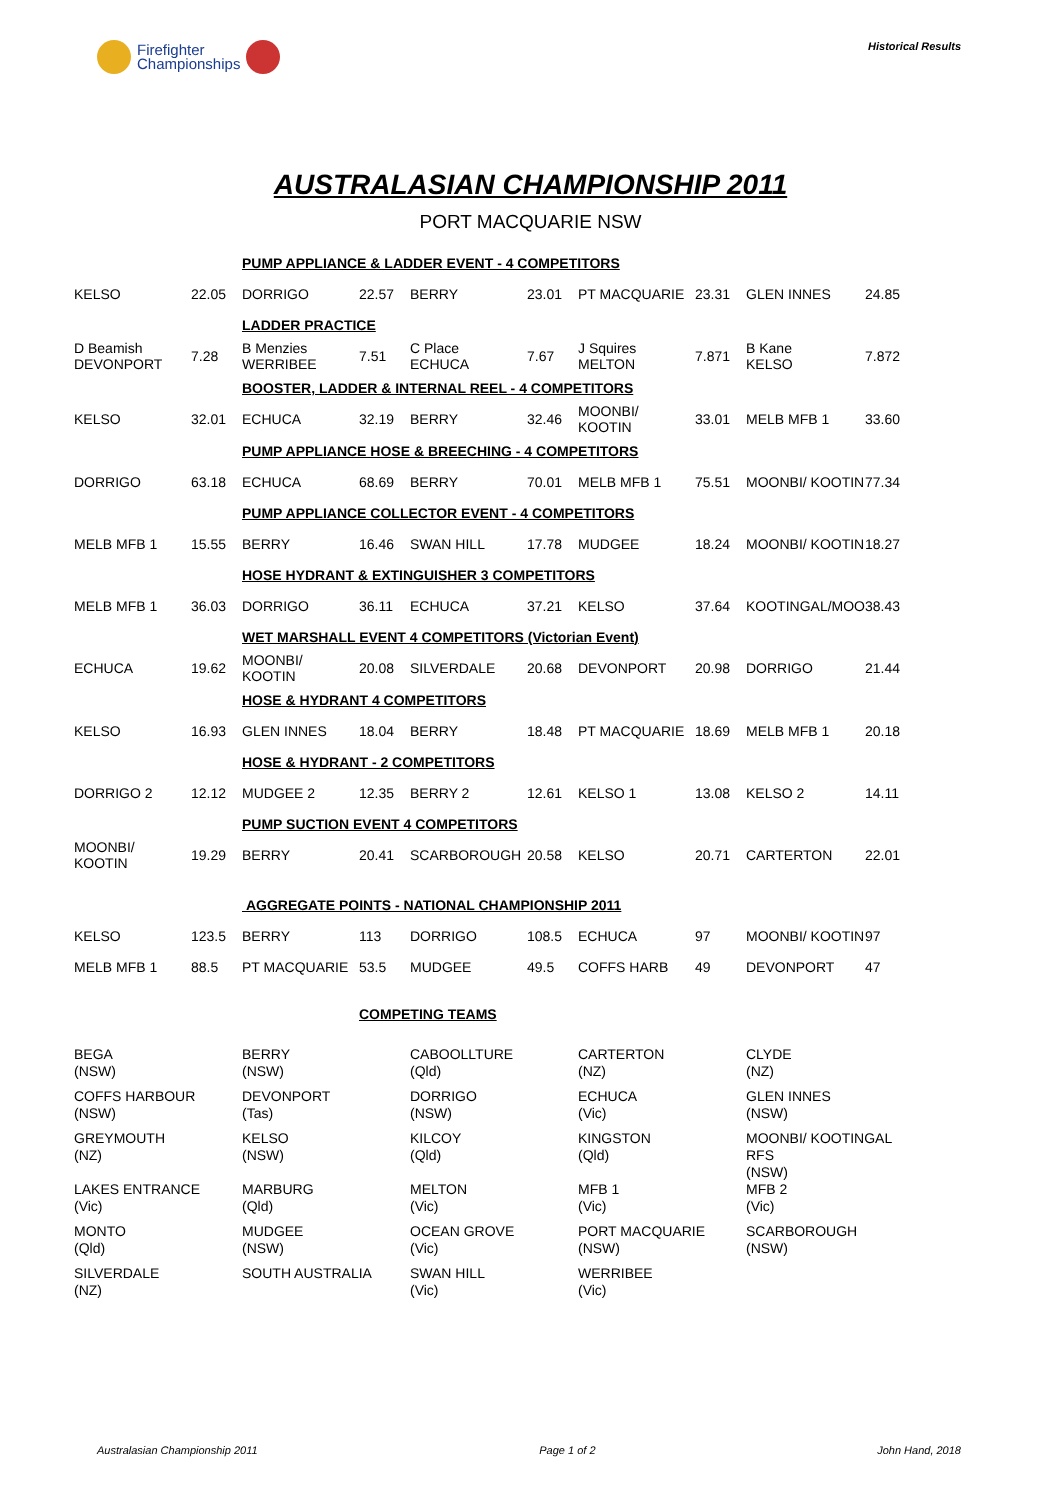Firefighter
Championships
Historical Results
AUSTRALASIAN CHAMPIONSHIP 2011
PORT MACQUARIE NSW
| | | PUMP APPLIANCE & LADDER EVENT - 4 COMPETITORS | | | | | | | |
| KELSO | 22.05 | DORRIGO | 22.57 | BERRY | 23.01 | PT MACQUARIE | 23.31 | GLEN INNES | 24.85 |
| | | LADDER PRACTICE | | | | | | | |
| D Beamish DEVONPORT | 7.28 | B Menzies WERRIBEE | 7.51 | C Place ECHUCA | 7.67 | J Squires MELTON | 7.871 | B Kane KELSO | 7.872 |
| | | BOOSTER, LADDER & INTERNAL REEL - 4 COMPETITORS | | | | | | | |
| KELSO | 32.01 | ECHUCA | 32.19 | BERRY | 32.46 | MOONBI/ KOOTIN | 33.01 | MELB MFB 1 | 33.60 |
| | | PUMP APPLIANCE HOSE & BREECHING - 4 COMPETITORS | | | | | | | |
| DORRIGO | 63.18 | ECHUCA | 68.69 | BERRY | 70.01 | MELB MFB 1 | 75.51 | MOONBI/ KOOTIN | 77.34 |
| | | PUMP APPLIANCE COLLECTOR EVENT - 4 COMPETITORS | | | | | | | |
| MELB MFB 1 | 15.55 | BERRY | 16.46 | SWAN HILL | 17.78 | MUDGEE | 18.24 | MOONBI/ KOOTIN | 18.27 |
| | | HOSE HYDRANT & EXTINGUISHER 3 COMPETITORS | | | | | | | |
| MELB MFB 1 | 36.03 | DORRIGO | 36.11 | ECHUCA | 37.21 | KELSO | 37.64 | KOOTINGAL/MOO | 38.43 |
| | | WET MARSHALL EVENT 4 COMPETITORS (Victorian Event) | | | | | | | |
| ECHUCA | 19.62 | MOONBI/ KOOTIN | 20.08 | SILVERDALE | 20.68 | DEVONPORT | 20.98 | DORRIGO | 21.44 |
| | | HOSE & HYDRANT 4 COMPETITORS | | | | | | | |
| KELSO | 16.93 | GLEN INNES | 18.04 | BERRY | 18.48 | PT MACQUARIE | 18.69 | MELB MFB 1 | 20.18 |
| | | HOSE & HYDRANT - 2 COMPETITORS | | | | | | | |
| DORRIGO 2 | 12.12 | MUDGEE 2 | 12.35 | BERRY 2 | 12.61 | KELSO 1 | 13.08 | KELSO 2 | 14.11 |
| | | PUMP SUCTION EVENT 4 COMPETITORS | | | | | | | |
| MOONBI/ KOOTIN | 19.29 | BERRY | 20.41 | SCARBOROUGH | 20.58 | KELSO | 20.71 | CARTERTON | 22.01 |
| | | AGGREGATE POINTS - NATIONAL CHAMPIONSHIP 2011 | | | | | | | |
| KELSO | 123.5 | BERRY | 113 | DORRIGO | 108.5 | ECHUCA | 97 | MOONBI/ KOOTIN | 97 |
| MELB MFB 1 | 88.5 | PT MACQUARIE | 53.5 | MUDGEE | 49.5 | COFFS HARB | 49 | DEVONPORT | 47 |
COMPETING TEAMS
| BEGA (NSW) | BERRY (NSW) | CABOOLLTURE (Qld) | CARTERTON (NZ) | CLYDE (NZ) |
| COFFS HARBOUR (NSW) | DEVONPORT (Tas) | DORRIGO (NSW) | ECHUCA (Vic) | GLEN INNES (NSW) |
| GREYMOUTH (NZ) | KELSO (NSW) | KILCOY (Qld) | KINGSTON (Qld) | MOONBI/ KOOTINGAL RFS (NSW) |
| LAKES ENTRANCE (Vic) | MARBURG (Qld) | MELTON (Vic) | MFB 1 (Vic) | MFB 2 (Vic) |
| MONTO (Qld) | MUDGEE (NSW) | OCEAN GROVE (Vic) | PORT MACQUARIE (NSW) | SCARBOROUGH (NSW) |
| SILVERDALE (NZ) | SOUTH AUSTRALIA | SWAN HILL (Vic) | WERRIBEE (Vic) | |
Australasian Championship 2011 Page 1 of 2 John Hand, 2018